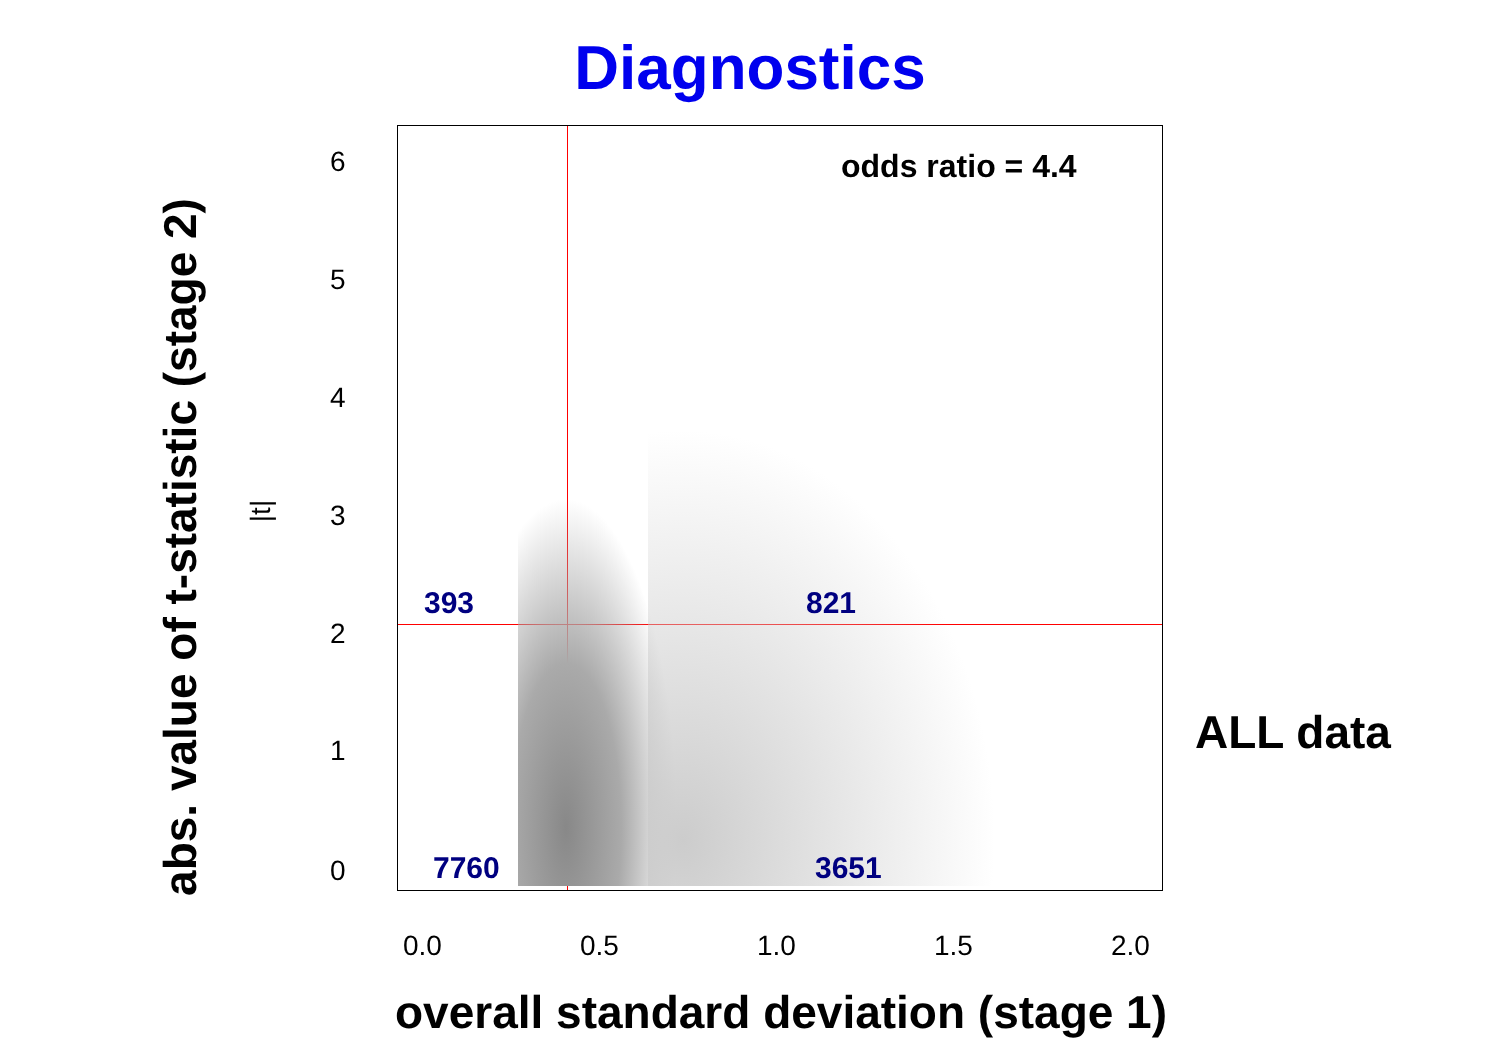Diagnostics
odds ratio = 4.4
393 821
7760 3651
abs. value of t-statistic (stage 2)
|t|
0
1
2
3
4
5
6
0.0 0.5 1.0 1.5 2.0
overall standard deviation (stage 1)
ALL data